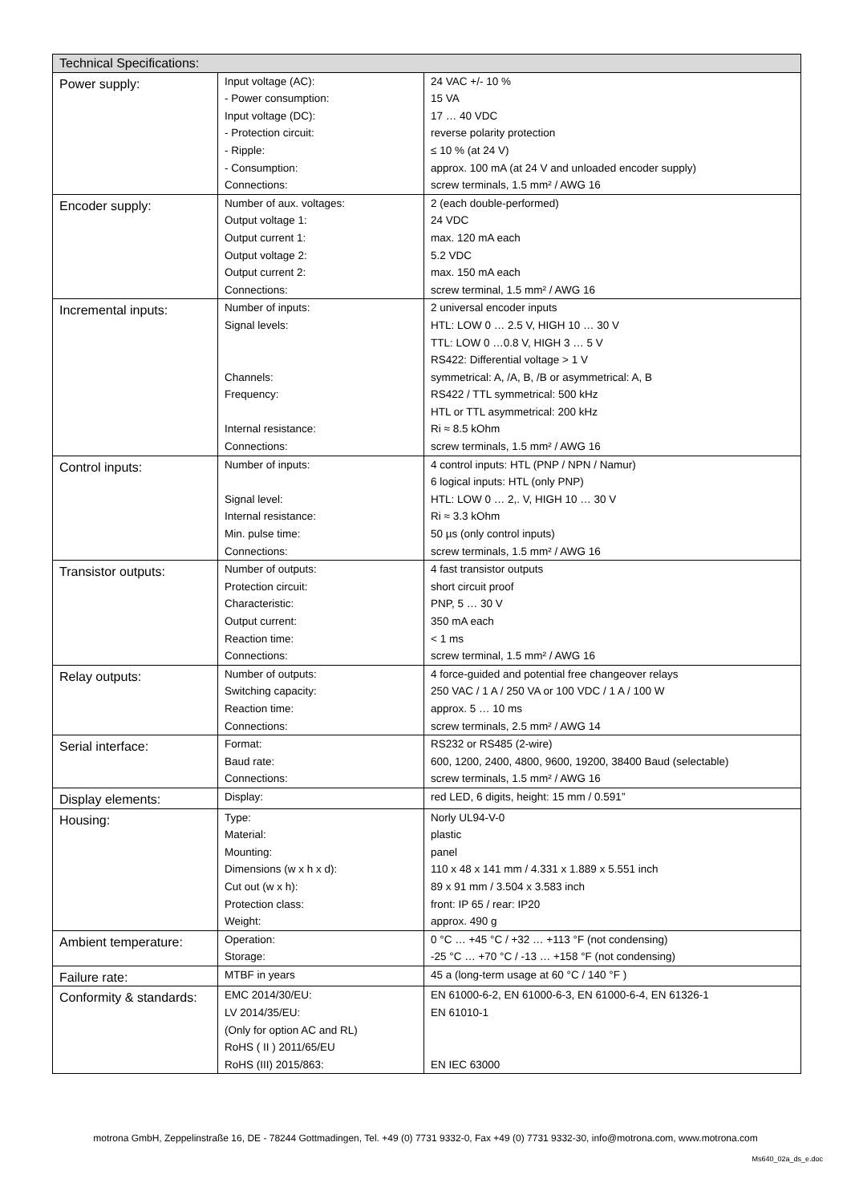| Technical Specifications: | | |
| --- | --- | --- |
| Power supply: | Input voltage (AC): - Power consumption: Input voltage (DC): - Protection circuit: - Ripple: - Consumption: Connections: | 24 VAC +/- 10 % 15 VA 17 … 40 VDC reverse polarity protection ≤ 10 % (at 24 V) approx. 100 mA (at 24 V and unloaded encoder supply) screw terminals, 1.5 mm² / AWG 16 |
| Encoder supply: | Number of aux. voltages: Output voltage 1: Output current 1: Output voltage 2: Output current 2: Connections: | 2 (each double-performed) 24 VDC max. 120 mA each 5.2 VDC max. 150 mA each screw terminal, 1.5 mm² / AWG 16 |
| Incremental inputs: | Number of inputs: Signal levels: Channels: Frequency: Internal resistance: Connections: | 2 universal encoder inputs HTL: LOW 0 … 2.5 V, HIGH 10 … 30 V TTL: LOW 0 …0.8 V, HIGH 3 … 5 V RS422: Differential voltage > 1 V symmetrical: A, /A, B, /B or asymmetrical: A, B RS422 / TTL symmetrical: 500 kHz HTL or TTL asymmetrical: 200 kHz Ri ≈ 8.5 kOhm screw terminals, 1.5 mm² / AWG 16 |
| Control inputs: | Number of inputs: Signal level: Internal resistance: Min. pulse time: Connections: | 4 control inputs: HTL (PNP / NPN / Namur) 6 logical inputs: HTL (only PNP) HTL: LOW 0 … 2,. V, HIGH 10 … 30 V Ri ≈ 3.3 kOhm 50 µs (only control inputs) screw terminals, 1.5 mm² / AWG 16 |
| Transistor outputs: | Number of outputs: Protection circuit: Characteristic: Output current: Reaction time: Connections: | 4 fast transistor outputs short circuit proof PNP, 5 … 30 V 350 mA each < 1 ms screw terminal, 1.5 mm² / AWG 16 |
| Relay outputs: | Number of outputs: Switching capacity: Reaction time: Connections: | 4 force-guided and potential free changeover relays 250 VAC / 1 A / 250 VA or 100 VDC / 1 A / 100 W approx. 5 … 10 ms screw terminals, 2.5 mm² / AWG 14 |
| Serial interface: | Format: Baud rate: Connections: | RS232 or RS485 (2-wire) 600, 1200, 2400, 4800, 9600, 19200, 38400 Baud (selectable) screw terminals, 1.5 mm² / AWG 16 |
| Display elements: | Display: | red LED, 6 digits, height: 15 mm / 0.591” |
| Housing: | Type: Material: Mounting: Dimensions (w x h x d): Cut out (w x h): Protection class: Weight: | Norly UL94-V-0 plastic panel 110 x 48 x 141 mm / 4.331 x 1.889 x 5.551 inch 89 x 91 mm / 3.504 x 3.583 inch front: IP 65 / rear: IP20 approx. 490 g |
| Ambient temperature: | Operation: Storage: | 0 °C … +45 °C / +32 … +113 °F (not condensing) -25 °C … +70 °C / -13 … +158 °F (not condensing) |
| Failure rate: | MTBF in years | 45 a (long-term usage at 60 °C / 140 °F ) |
| Conformity & standards: | EMC 2014/30/EU: LV 2014/35/EU: (Only for option AC and RL) RoHS ( II ) 2011/65/EU RoHS (III) 2015/863: | EN 61000-6-2, EN 61000-6-3, EN 61000-6-4, EN 61326-1 EN 61010-1 EN IEC 63000 |
motrona GmbH, Zeppelinstraße 16, DE - 78244 Gottmadingen, Tel. +49 (0) 7731 9332-0, Fax +49 (0) 7731 9332-30, info@motrona.com, www.motrona.com
Ms640_02a_ds_e.doc